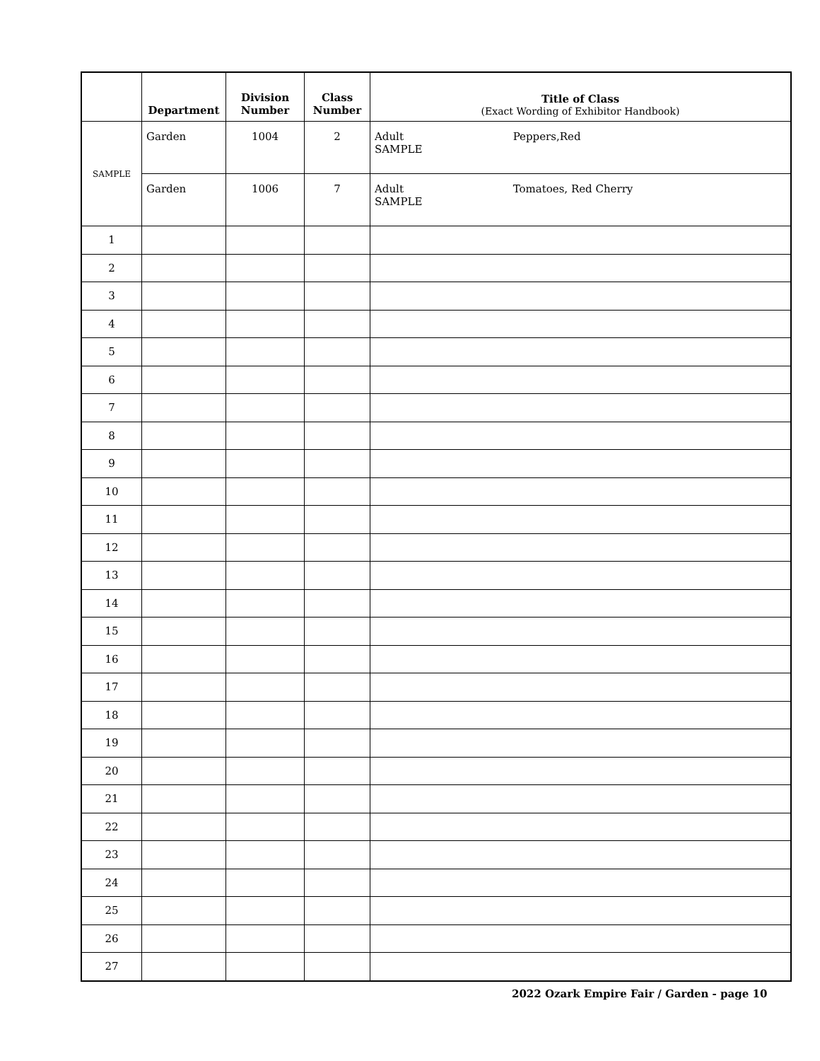| | Department | Division Number | Class Number | Title of Class (Exact Wording of Exhibitor Handbook) |
| --- | --- | --- | --- | --- |
| SAMPLE | Garden | 1004 | 2 | Adult Peppers,Red SAMPLE |
| | Garden | 1006 | 7 | Adult Tomatoes, Red Cherry SAMPLE |
| 1 | | | | |
| 2 | | | | |
| 3 | | | | |
| 4 | | | | |
| 5 | | | | |
| 6 | | | | |
| 7 | | | | |
| 8 | | | | |
| 9 | | | | |
| 10 | | | | |
| 11 | | | | |
| 12 | | | | |
| 13 | | | | |
| 14 | | | | |
| 15 | | | | |
| 16 | | | | |
| 17 | | | | |
| 18 | | | | |
| 19 | | | | |
| 20 | | | | |
| 21 | | | | |
| 22 | | | | |
| 23 | | | | |
| 24 | | | | |
| 25 | | | | |
| 26 | | | | |
| 27 | | | | |
2022 Ozark Empire Fair / Garden - page 10